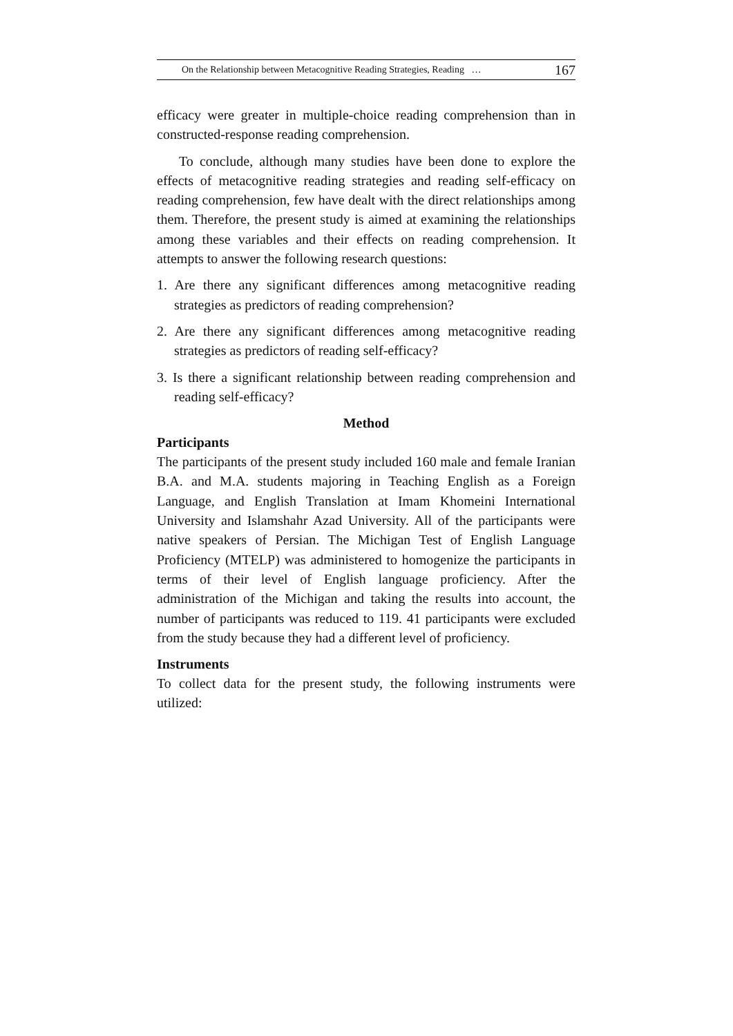On the Relationship between Metacognitive Reading Strategies, Reading … 167
efficacy were greater in multiple-choice reading comprehension than in constructed-response reading comprehension.
To conclude, although many studies have been done to explore the effects of metacognitive reading strategies and reading self-efficacy on reading comprehension, few have dealt with the direct relationships among them. Therefore, the present study is aimed at examining the relationships among these variables and their effects on reading comprehension. It attempts to answer the following research questions:
1. Are there any significant differences among metacognitive reading strategies as predictors of reading comprehension?
2. Are there any significant differences among metacognitive reading strategies as predictors of reading self-efficacy?
3. Is there a significant relationship between reading comprehension and reading self-efficacy?
Method
Participants
The participants of the present study included 160 male and female Iranian B.A. and M.A. students majoring in Teaching English as a Foreign Language, and English Translation at Imam Khomeini International University and Islamshahr Azad University. All of the participants were native speakers of Persian. The Michigan Test of English Language Proficiency (MTELP) was administered to homogenize the participants in terms of their level of English language proficiency. After the administration of the Michigan and taking the results into account, the number of participants was reduced to 119. 41 participants were excluded from the study because they had a different level of proficiency.
Instruments
To collect data for the present study, the following instruments were utilized: